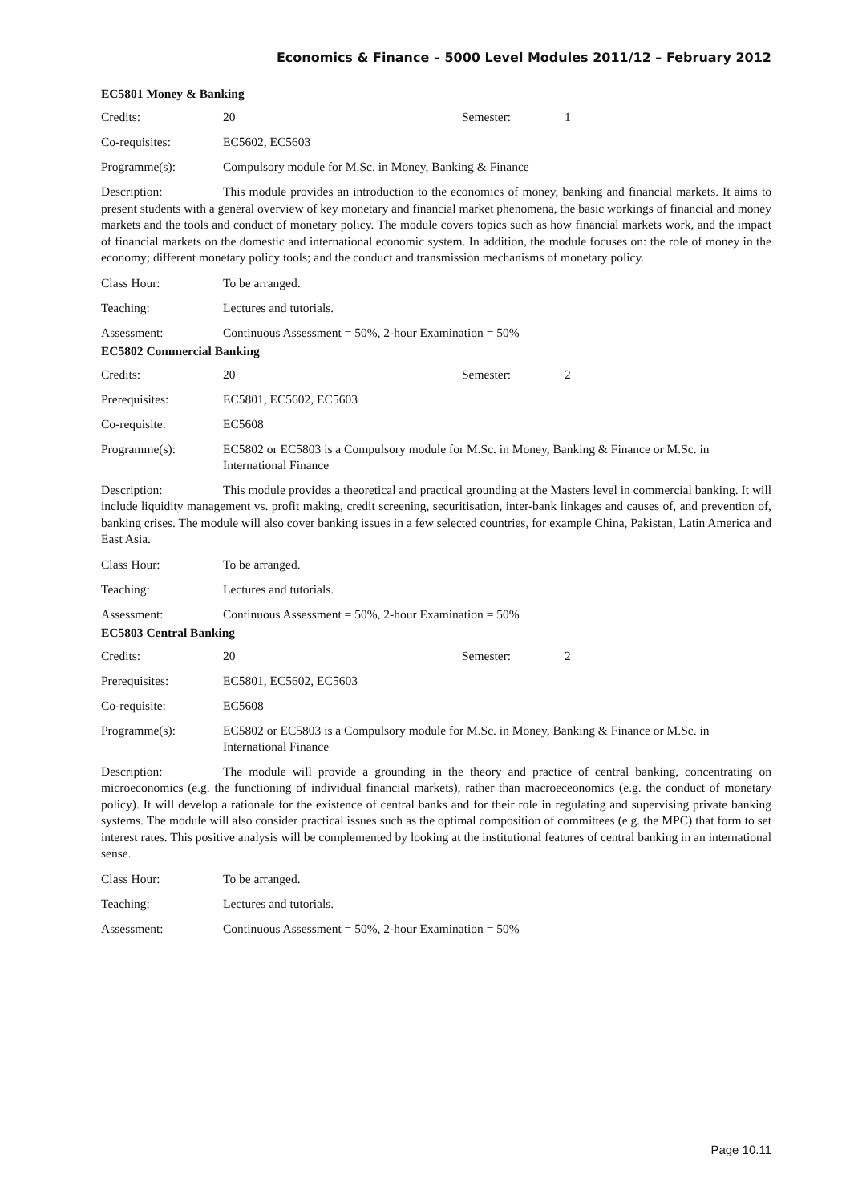Economics & Finance – 5000 Level Modules 2011/12 – February 2012
EC5801 Money & Banking
Credits: 20 Semester: 1
Co-requisites: EC5602, EC5603
Programme(s): Compulsory module for M.Sc. in Money, Banking & Finance
Description: This module provides an introduction to the economics of money, banking and financial markets. It aims to present students with a general overview of key monetary and financial market phenomena, the basic workings of financial and money markets and the tools and conduct of monetary policy. The module covers topics such as how financial markets work, and the impact of financial markets on the domestic and international economic system. In addition, the module focuses on: the role of money in the economy; different monetary policy tools; and the conduct and transmission mechanisms of monetary policy.
Class Hour: To be arranged.
Teaching: Lectures and tutorials.
Assessment: Continuous Assessment = 50%, 2-hour Examination = 50%
EC5802 Commercial Banking
Credits: 20 Semester: 2
Prerequisites: EC5801, EC5602, EC5603
Co-requisite: EC5608
Programme(s): EC5802 or EC5803 is a Compulsory module for M.Sc. in Money, Banking & Finance or M.Sc. in International Finance
Description: This module provides a theoretical and practical grounding at the Masters level in commercial banking. It will include liquidity management vs. profit making, credit screening, securitisation, inter-bank linkages and causes of, and prevention of, banking crises. The module will also cover banking issues in a few selected countries, for example China, Pakistan, Latin America and East Asia.
Class Hour: To be arranged.
Teaching: Lectures and tutorials.
Assessment: Continuous Assessment = 50%, 2-hour Examination = 50%
EC5803 Central Banking
Credits: 20 Semester: 2
Prerequisites: EC5801, EC5602, EC5603
Co-requisite: EC5608
Programme(s): EC5802 or EC5803 is a Compulsory module for M.Sc. in Money, Banking & Finance or M.Sc. in International Finance
Description: The module will provide a grounding in the theory and practice of central banking, concentrating on microeconomics (e.g. the functioning of individual financial markets), rather than macroeceonomics (e.g. the conduct of monetary policy). It will develop a rationale for the existence of central banks and for their role in regulating and supervising private banking systems. The module will also consider practical issues such as the optimal composition of committees (e.g. the MPC) that form to set interest rates. This positive analysis will be complemented by looking at the institutional features of central banking in an international sense.
Class Hour: To be arranged.
Teaching: Lectures and tutorials.
Assessment: Continuous Assessment = 50%, 2-hour Examination = 50%
Page 10.11